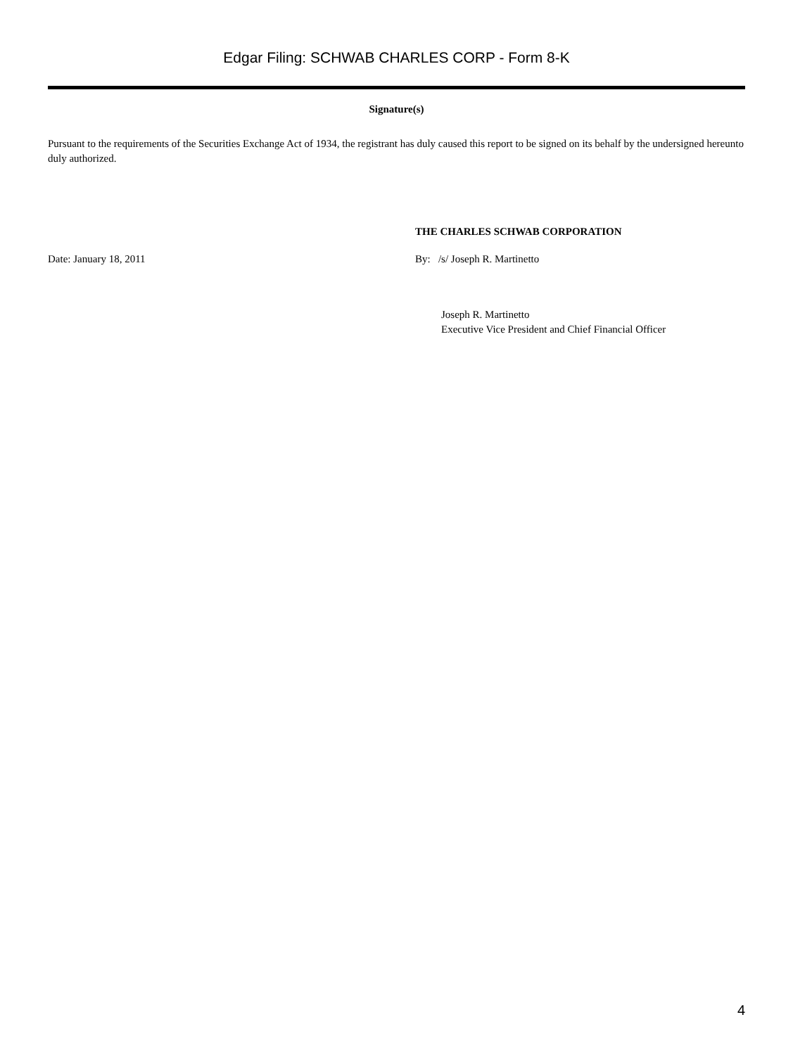Edgar Filing: SCHWAB CHARLES CORP - Form 8-K
Signature(s)
Pursuant to the requirements of the Securities Exchange Act of 1934, the registrant has duly caused this report to be signed on its behalf by the undersigned hereunto duly authorized.
THE CHARLES SCHWAB CORPORATION
Date: January 18, 2011 By: /s/ Joseph R. Martinetto
Joseph R. Martinetto
Executive Vice President and Chief Financial Officer
4